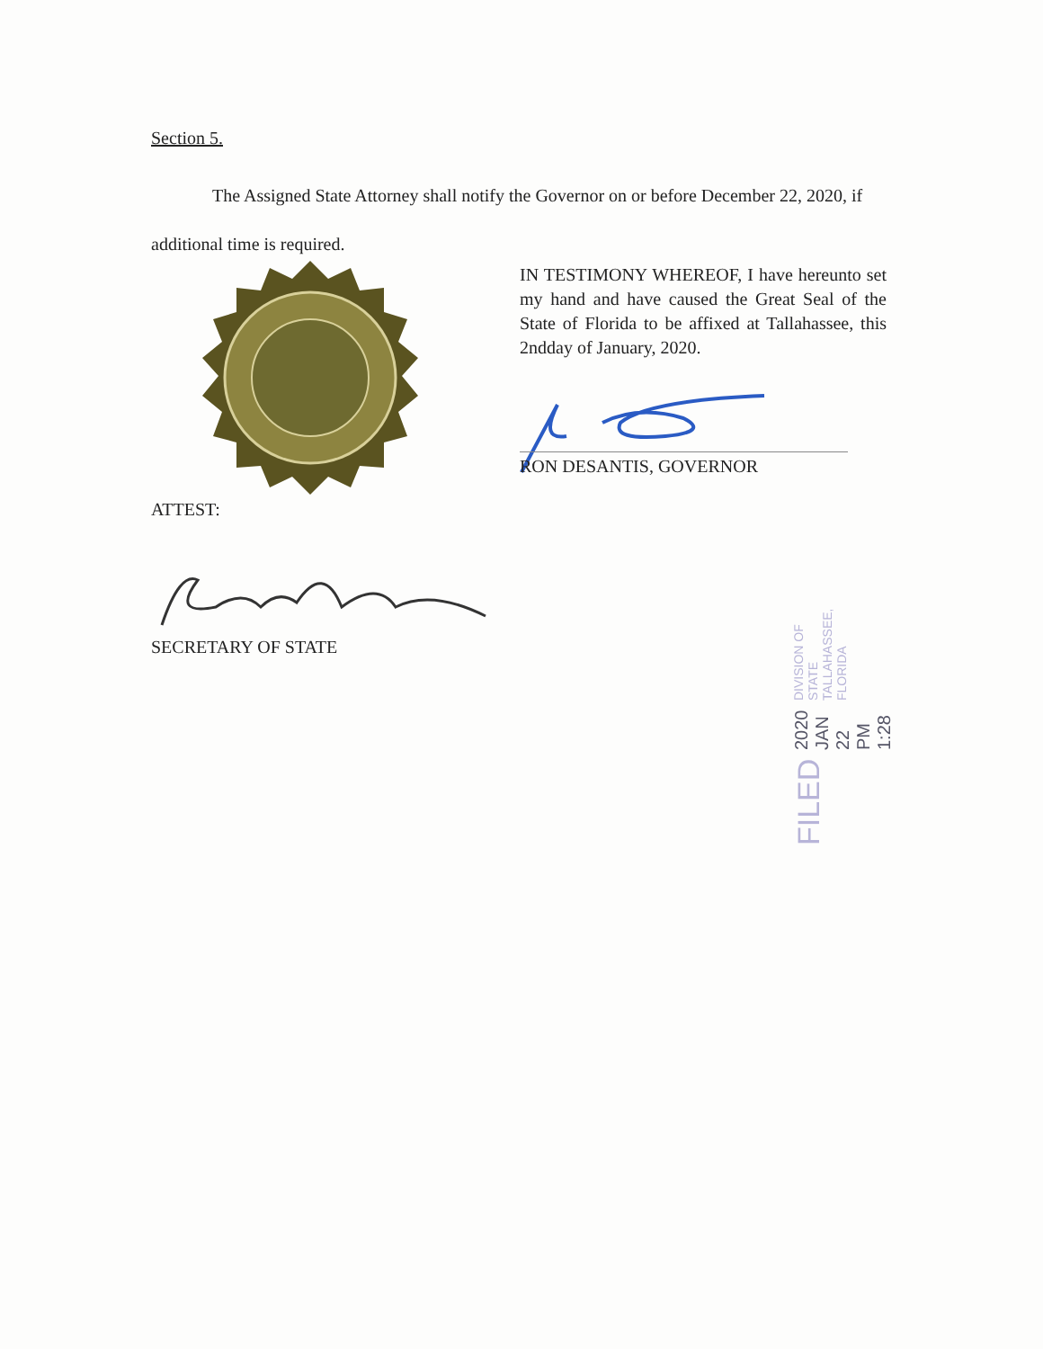Section 5.
The Assigned State Attorney shall notify the Governor on or before December 22, 2020, if additional time is required.
IN TESTIMONY WHEREOF, I have hereunto set my hand and have caused the Great Seal of the State of Florida to be affixed at Tallahassee, this 2ndday of January, 2020.
RON DESANTIS, GOVERNOR
ATTEST:
SECRETARY OF STATE
FILED 2020 JAN 22 PM 1:28 DIVISION OF STATE TALLAHASSEE, FLORIDA